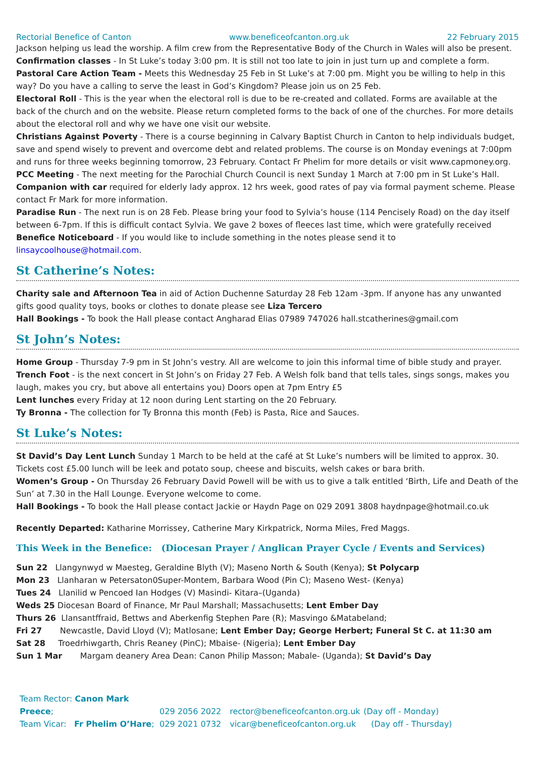Rectorial Benefice of Canton www.beneficeofcanton.org.uk 22 February 2015
Jackson helping us lead the worship. A film crew from the Representative Body of the Church in Wales will also be present.
Confirmation classes - In St Luke’s today 3:00 pm. It is still not too late to join in just turn up and complete a form.
Pastoral Care Action Team - Meets this Wednesday 25 Feb in St Luke’s at 7:00 pm. Might you be willing to help in this way? Do you have a calling to serve the least in God’s Kingdom? Please join us on 25 Feb.
Electoral Roll - This is the year when the electoral roll is due to be re-created and collated. Forms are available at the back of the church and on the website. Please return completed forms to the back of one of the churches. For more details about the electoral roll and why we have one visit our website.
Christians Against Poverty - There is a course beginning in Calvary Baptist Church in Canton to help individuals budget, save and spend wisely to prevent and overcome debt and related problems. The course is on Monday evenings at 7:00pm and runs for three weeks beginning tomorrow, 23 February. Contact Fr Phelim for more details or visit www.capmoney.org.
PCC Meeting - The next meeting for the Parochial Church Council is next Sunday 1 March at 7:00 pm in St Luke’s Hall.
Companion with car required for elderly lady approx. 12 hrs week, good rates of pay via formal payment scheme. Please contact Fr Mark for more information.
Paradise Run - The next run is on 28 Feb. Please bring your food to Sylvia’s house (114 Pencisely Road) on the day itself between 6-7pm. If this is difficult contact Sylvia. We gave 2 boxes of fleeces last time, which were gratefully received
Benefice Noticeboard - If you would like to include something in the notes please send it to linsaycoolhouse@hotmail.com.
St Catherine’s Notes:
Charity sale and Afternoon Tea in aid of Action Duchenne Saturday 28 Feb 12am -3pm. If anyone has any unwanted gifts good quality toys, books or clothes to donate please see Liza Tercero
Hall Bookings - To book the Hall please contact Angharad Elias 07989 747026 hall.stcatherines@gmail.com
St John’s Notes:
Home Group - Thursday 7-9 pm in St John’s vestry. All are welcome to join this informal time of bible study and prayer.
Trench Foot - is the next concert in St John’s on Friday 27 Feb. A Welsh folk band that tells tales, sings songs, makes you laugh, makes you cry, but above all entertains you) Doors open at 7pm Entry £5
Lent lunches every Friday at 12 noon during Lent starting on the 20 February.
Ty Bronna - The collection for Ty Bronna this month (Feb) is Pasta, Rice and Sauces.
St Luke’s Notes:
St David’s Day Lent Lunch Sunday 1 March to be held at the café at St Luke’s numbers will be limited to approx. 30. Tickets cost £5.00 lunch will be leek and potato soup, cheese and biscuits, welsh cakes or bara brith.
Women’s Group - On Thursday 26 February David Powell will be with us to give a talk entitled ‘Birth, Life and Death of the Sun’ at 7.30 in the Hall Lounge. Everyone welcome to come.
Hall Bookings - To book the Hall please contact Jackie or Haydn Page on 029 2091 3808 haydnpage@hotmail.co.uk
Recently Departed: Katharine Morrissey, Catherine Mary Kirkpatrick, Norma Miles, Fred Maggs.
This Week in the Benefice: (Diocesan Prayer / Anglican Prayer Cycle / Events and Services)
Sun 22 Llangynwyd w Maesteg, Geraldine Blyth (V); Maseno North & South (Kenya); St Polycarp
Mon 23 Llanharan w Petersaton0Super-Montem, Barbara Wood (Pin C); Maseno West- (Kenya)
Tues 24 Llanilid w Pencoed Ian Hodges (V) Masindi- Kitara–(Uganda)
Weds 25 Diocesan Board of Finance, Mr Paul Marshall; Massachusetts; Lent Ember Day
Thurs 26 Llansantffraid, Bettws and Aberkenfig Stephen Pare (R); Masvingo &Matabeland;
Fri 27 Newcastle, David Lloyd (V); Matlosane; Lent Ember Day; George Herbert; Funeral St C. at 11:30 am
Sat 28 Troedrhiwgarth, Chris Reaney (PinC); Mbaise- (Nigeria); Lent Ember Day
Sun 1 Mar Margam deanery Area Dean: Canon Philip Masson; Mabale- (Uganda); St David’s Day
Team Rector: Canon Mark Preece; 029 2056 2022 rector@beneficeofcanton.org.uk (Day off - Monday)
Team Vicar: Fr Phelim O’Hare; 029 2021 0732 vicar@beneficeofcanton.org.uk (Day off - Thursday)